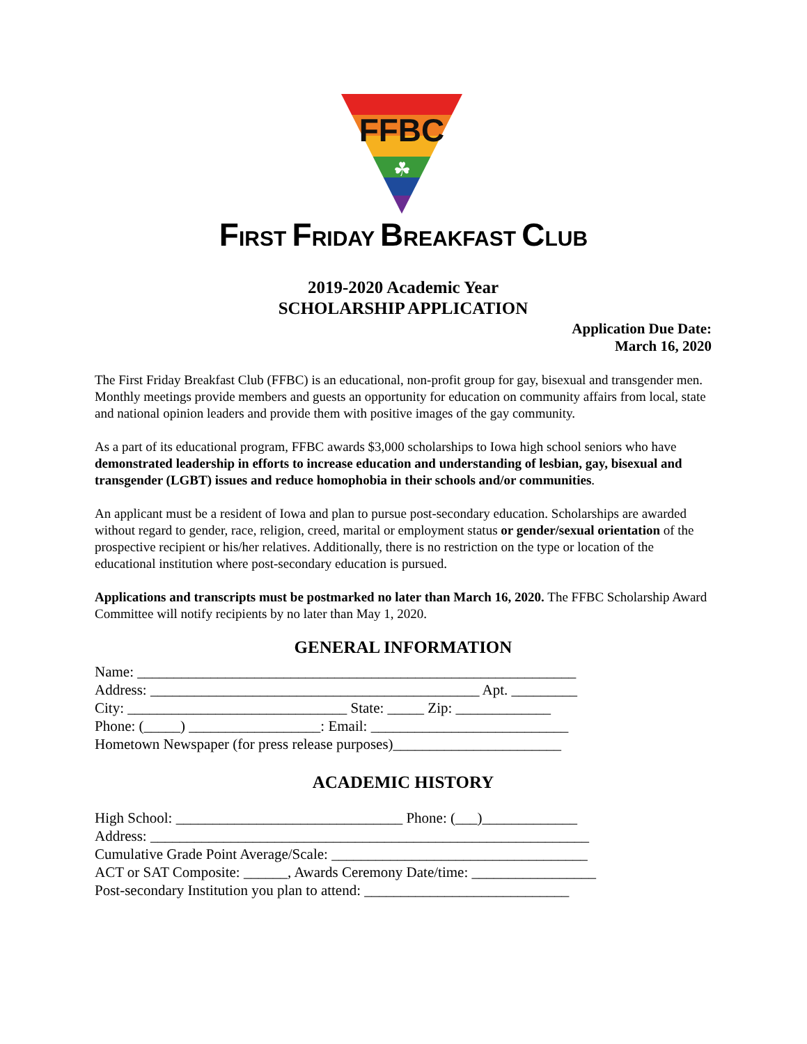FFBC
☘
FIRST FRIDAY BREAKFAST CLUB
2019-2020 Academic Year
SCHOLARSHIP APPLICATION
Application Due Date:
March 16, 2020
The First Friday Breakfast Club (FFBC) is an educational, non-profit group for gay, bisexual and transgender men. Monthly meetings provide members and guests an opportunity for education on community affairs from local, state and national opinion leaders and provide them with positive images of the gay community.
As a part of its educational program, FFBC awards $3,000 scholarships to Iowa high school seniors who have demonstrated leadership in efforts to increase education and understanding of lesbian, gay, bisexual and transgender (LGBT) issues and reduce homophobia in their schools and/or communities.
An applicant must be a resident of Iowa and plan to pursue post-secondary education. Scholarships are awarded without regard to gender, race, religion, creed, marital or employment status or gender/sexual orientation of the prospective recipient or his/her relatives. Additionally, there is no restriction on the type or location of the educational institution where post-secondary education is pursued.
Applications and transcripts must be postmarked no later than March 16, 2020. The FFBC Scholarship Award Committee will notify recipients by no later than May 1, 2020.
GENERAL INFORMATION
Name: ____________________________________________________________ Address: _____________________________________________ Apt. _________ City: ______________________________ State: _____ Zip: _____________ Phone: (_____) __________________: Email: ___________________________ Hometown Newspaper (for press release purposes)_______________________
ACADEMIC HISTORY
High School: _______________________________ Phone: (___)_____________ Address: ____________________________________________________________ Cumulative Grade Point Average/Scale: ___________________________________ ACT or SAT Composite: ______, Awards Ceremony Date/time: _________________ Post-secondary Institution you plan to attend: ____________________________